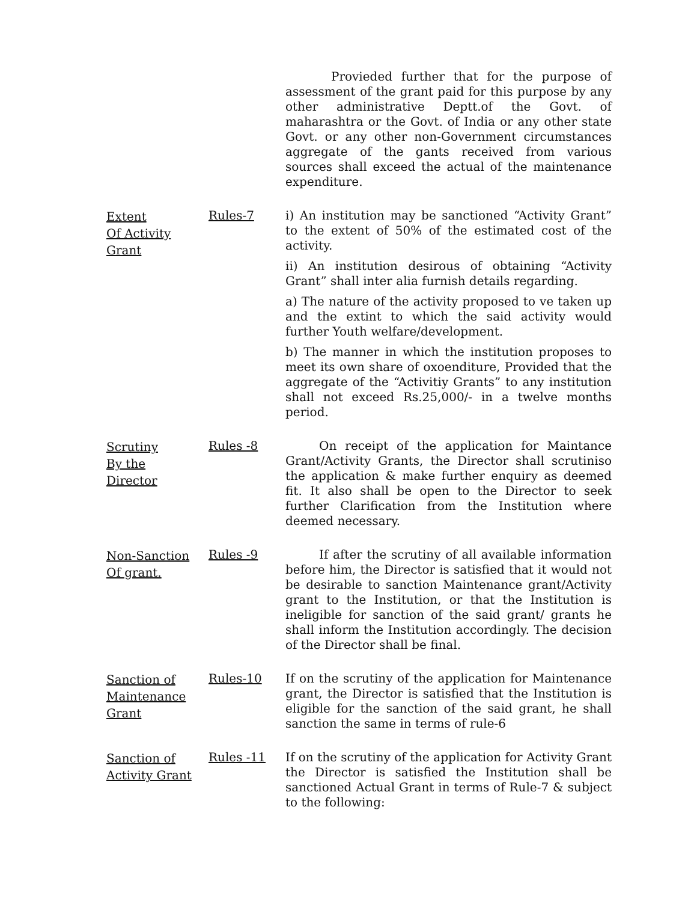Provieded further that for the purpose of assessment of the grant paid for this purpose by any other administrative Deptt.of the Govt. of maharashtra or the Govt. of India or any other state Govt. or any other non-Government circumstances aggregate of the gants received from various sources shall exceed the actual of the maintenance expenditure.
Extent
Of Activity
Grant
Rules-7 i) An institution may be sanctioned “Activity Grant” to the extent of 50% of the estimated cost of the activity.
ii) An institution desirous of obtaining “Activity Grant” shall inter alia furnish details regarding.
a) The nature of the activity proposed to ve taken up and the extint to which the said activity would further Youth welfare/development.
b) The manner in which the institution proposes to meet its own share of oxoenditure, Provided that the aggregate of the “Activitiy Grants” to any institution shall not exceed Rs.25,000/- in a twelve months period.
Scrutiny
By the
Director
Rules -8 On receipt of the application for Maintance Grant/Activity Grants, the Director shall scrutiniso the application & make further enquiry as deemed fit. It also shall be open to the Director to seek further Clarification from the Institution where deemed necessary.
Non-Sanction
Of grant.
Rules -9 If after the scrutiny of all available information before him, the Director is satisfied that it would not be desirable to sanction Maintenance grant/Activity grant to the Institution, or that the Institution is ineligible for sanction of the said grant/ grants he shall inform the Institution accordingly. The decision of the Director shall be final.
Sanction of
Maintenance
Grant
Rules-10 If on the scrutiny of the application for Maintenance grant, the Director is satisfied that the Institution is eligible for the sanction of the said grant, he shall sanction the same in terms of rule-6
Sanction of
Activity Grant
Rules -11 If on the scrutiny of the application for Activity Grant the Director is satisfied the Institution shall be sanctioned Actual Grant in terms of Rule-7 & subject to the following: